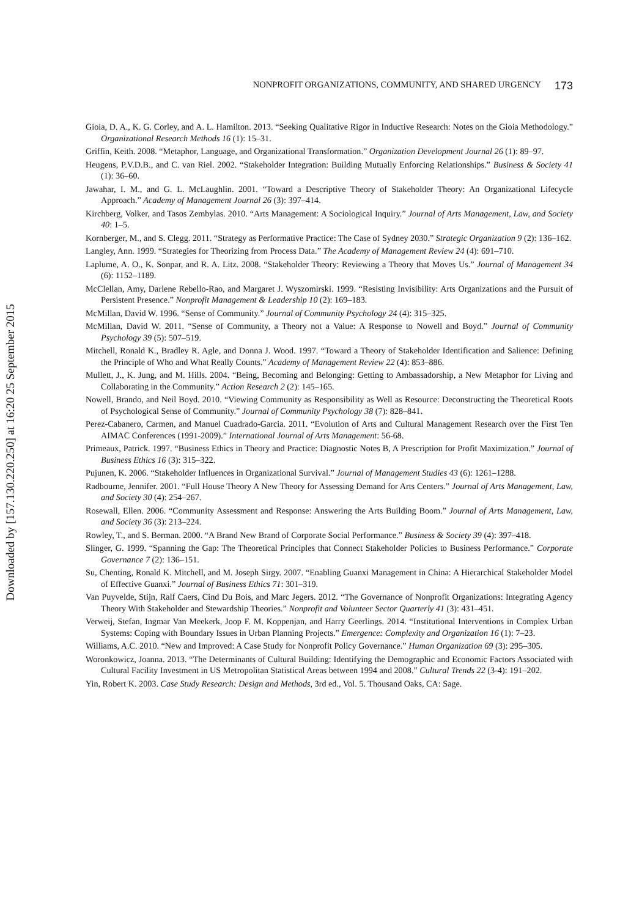Downloaded by [157.130.220.250] at 16:20 25 September 2015
NONPROFIT ORGANIZATIONS, COMMUNITY, AND SHARED URGENCY 173
Gioia, D. A., K. G. Corley, and A. L. Hamilton. 2013. “Seeking Qualitative Rigor in Inductive Research: Notes on the Gioia Methodology.” Organizational Research Methods 16 (1): 15–31.
Griffin, Keith. 2008. “Metaphor, Language, and Organizational Transformation.” Organization Development Journal 26 (1): 89–97.
Heugens, P.V.D.B., and C. van Riel. 2002. “Stakeholder Integration: Building Mutually Enforcing Relationships.” Business & Society 41 (1): 36–60.
Jawahar, I. M., and G. L. McLaughlin. 2001. “Toward a Descriptive Theory of Stakeholder Theory: An Organizational Lifecycle Approach.” Academy of Management Journal 26 (3): 397–414.
Kirchberg, Volker, and Tasos Zembylas. 2010. “Arts Management: A Sociological Inquiry.” Journal of Arts Management, Law, and Society 40: 1–5.
Kornberger, M., and S. Clegg. 2011. “Strategy as Performative Practice: The Case of Sydney 2030.” Strategic Organization 9 (2): 136–162.
Langley, Ann. 1999. “Strategies for Theorizing from Process Data.” The Academy of Management Review 24 (4): 691–710.
Laplume, A. O., K. Sonpar, and R. A. Litz. 2008. “Stakeholder Theory: Reviewing a Theory that Moves Us.” Journal of Management 34 (6): 1152–1189.
McClellan, Amy, Darlene Rebello-Rao, and Margaret J. Wyszomirski. 1999. “Resisting Invisibility: Arts Organizations and the Pursuit of Persistent Presence.” Nonprofit Management & Leadership 10 (2): 169–183.
McMillan, David W. 1996. “Sense of Community.” Journal of Community Psychology 24 (4): 315–325.
McMillan, David W. 2011. “Sense of Community, a Theory not a Value: A Response to Nowell and Boyd.” Journal of Community Psychology 39 (5): 507–519.
Mitchell, Ronald K., Bradley R. Agle, and Donna J. Wood. 1997. “Toward a Theory of Stakeholder Identification and Salience: Defining the Principle of Who and What Really Counts.” Academy of Management Review 22 (4): 853–886.
Mullett, J., K. Jung, and M. Hills. 2004. “Being, Becoming and Belonging: Getting to Ambassadorship, a New Metaphor for Living and Collaborating in the Community.” Action Research 2 (2): 145–165.
Nowell, Brando, and Neil Boyd. 2010. “Viewing Community as Responsibility as Well as Resource: Deconstructing the Theoretical Roots of Psychological Sense of Community.” Journal of Community Psychology 38 (7): 828–841.
Perez-Cabanero, Carmen, and Manuel Cuadrado-Garcia. 2011. “Evolution of Arts and Cultural Management Research over the First Ten AIMAC Conferences (1991-2009).” International Journal of Arts Management: 56-68.
Primeaux, Patrick. 1997. “Business Ethics in Theory and Practice: Diagnostic Notes B, A Prescription for Profit Maximization.” Journal of Business Ethics 16 (3): 315–322.
Pujunen, K. 2006. “Stakeholder Influences in Organizational Survival.” Journal of Management Studies 43 (6): 1261–1288.
Radbourne, Jennifer. 2001. “Full House Theory A New Theory for Assessing Demand for Arts Centers.” Journal of Arts Management, Law, and Society 30 (4): 254–267.
Rosewall, Ellen. 2006. “Community Assessment and Response: Answering the Arts Building Boom.” Journal of Arts Management, Law, and Society 36 (3): 213–224.
Rowley, T., and S. Berman. 2000. “A Brand New Brand of Corporate Social Performance.” Business & Society 39 (4): 397–418.
Slinger, G. 1999. “Spanning the Gap: The Theoretical Principles that Connect Stakeholder Policies to Business Performance.” Corporate Governance 7 (2): 136–151.
Su, Chenting, Ronald K. Mitchell, and M. Joseph Sirgy. 2007. “Enabling Guanxi Management in China: A Hierarchical Stakeholder Model of Effective Guanxi.” Journal of Business Ethics 71: 301–319.
Van Puyvelde, Stijn, Ralf Caers, Cind Du Bois, and Marc Jegers. 2012. “The Governance of Nonprofit Organizations: Integrating Agency Theory With Stakeholder and Stewardship Theories.” Nonprofit and Volunteer Sector Quarterly 41 (3): 431–451.
Verweij, Stefan, Ingmar Van Meekerk, Joop F. M. Koppenjan, and Harry Geerlings. 2014. “Institutional Interventions in Complex Urban Systems: Coping with Boundary Issues in Urban Planning Projects.” Emergence: Complexity and Organization 16 (1): 7–23.
Williams, A.C. 2010. “New and Improved: A Case Study for Nonprofit Policy Governance.” Human Organization 69 (3): 295–305.
Woronkowicz, Joanna. 2013. “The Determinants of Cultural Building: Identifying the Demographic and Economic Factors Associated with Cultural Facility Investment in US Metropolitan Statistical Areas between 1994 and 2008.” Cultural Trends 22 (3-4): 191–202.
Yin, Robert K. 2003. Case Study Research: Design and Methods, 3rd ed., Vol. 5. Thousand Oaks, CA: Sage.